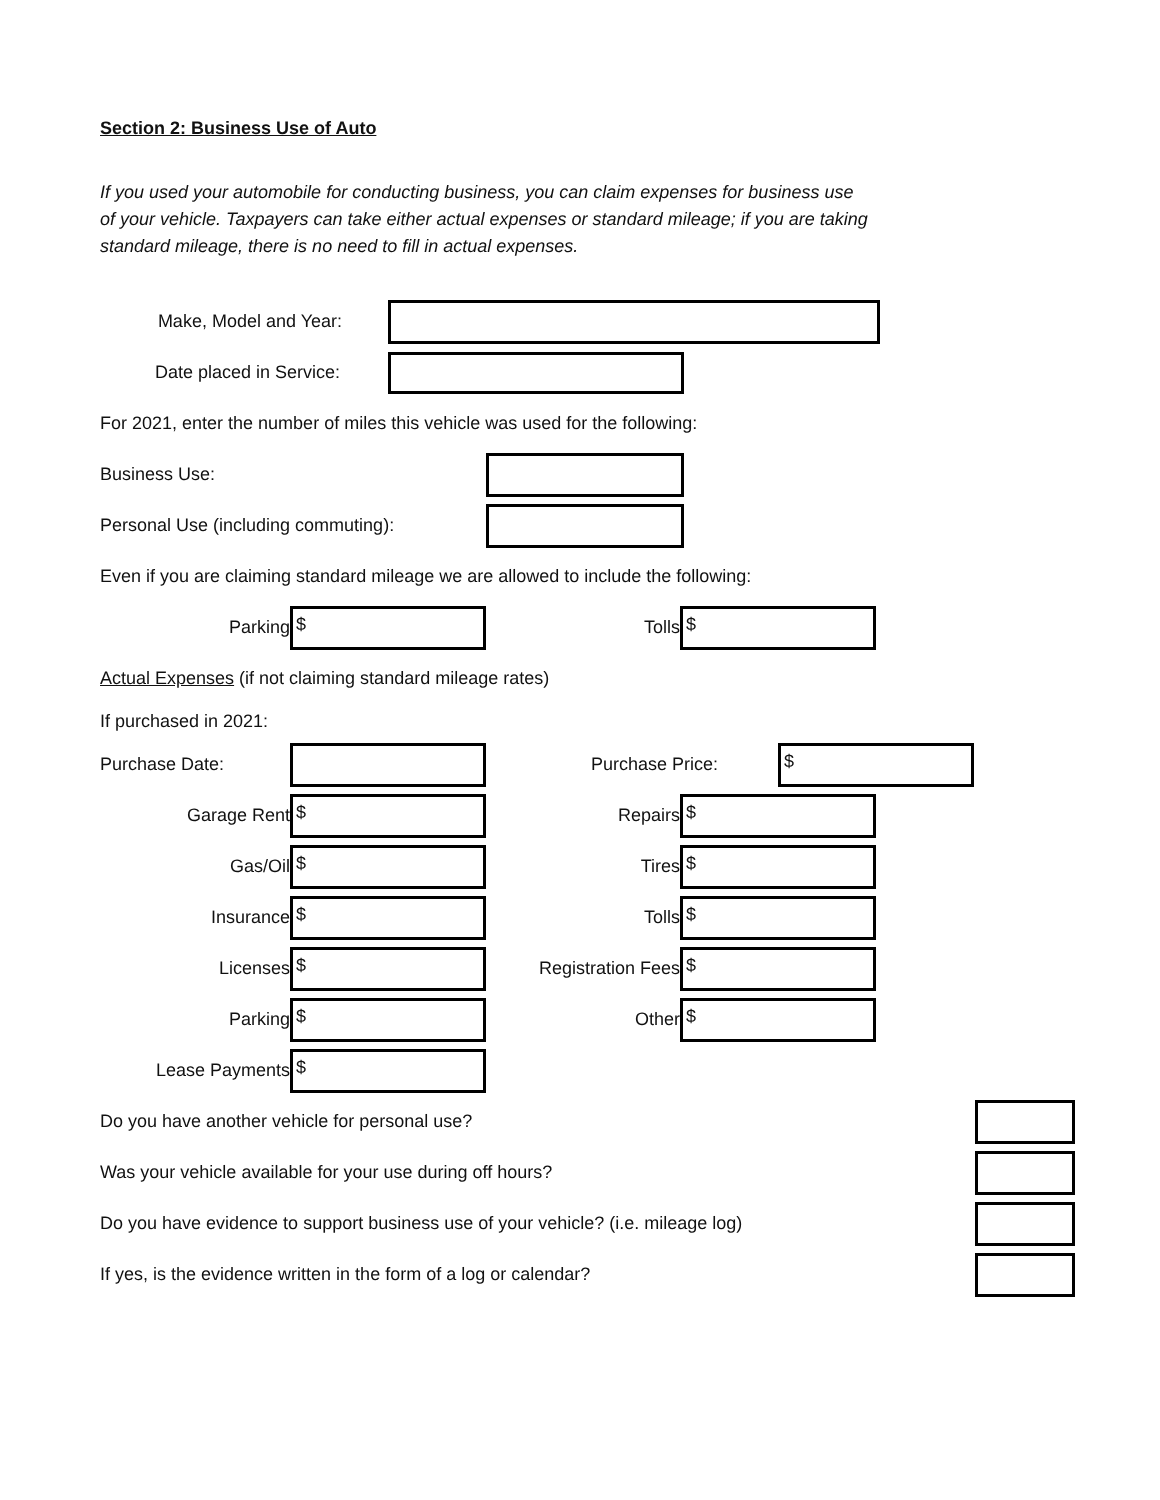Section 2: Business Use of Auto
If you used your automobile for conducting business, you can claim expenses for business use of your vehicle. Taxpayers can take either actual expenses or standard mileage; if you are taking standard mileage, there is no need to fill in actual expenses.
Make, Model and Year:
Date placed in Service:
For 2021, enter the number of miles this vehicle was used for the following:
Business Use:
Personal Use (including commuting):
Even if you are claiming standard mileage we are allowed to include the following:
Parking
$
Tolls
$
Actual Expenses (if not claiming standard mileage rates)
If purchased in 2021:
Purchase Date: Purchase Price:
$
Garage Rent
$
Repairs
$
Gas/Oil
$
Tires
$
Insurance
$
Tolls
$
Licenses
$
Registration Fees
$
Parking
$
Other
$
Lease Payments
$
Do you have another vehicle for personal use?
Was your vehicle available for your use during off hours?
Do you have evidence to support business use of your vehicle? (i.e. mileage log)
If yes, is the evidence written in the form of a log or calendar?